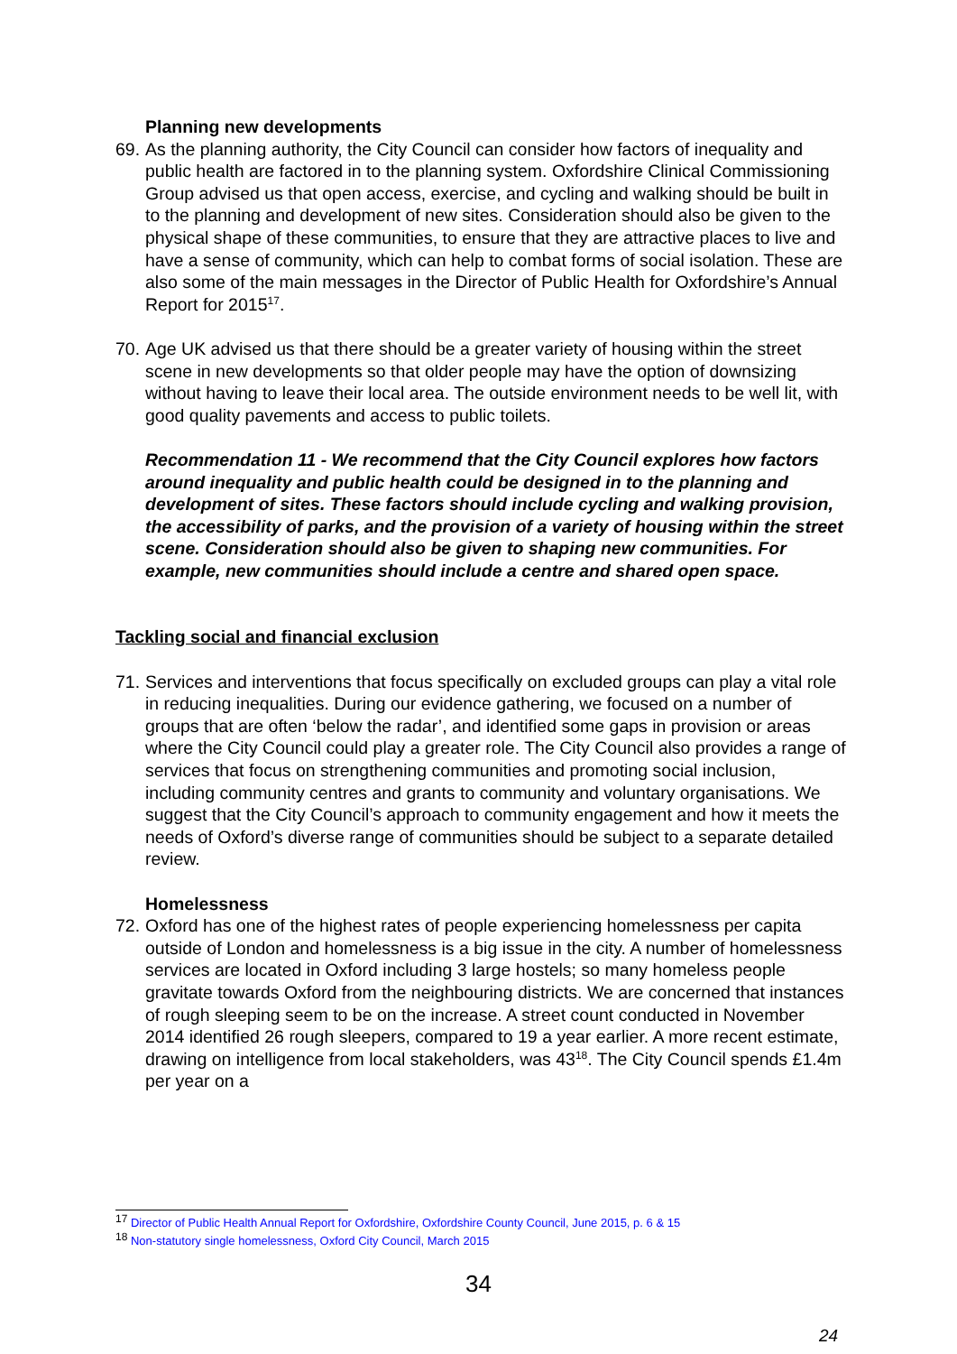Planning new developments
69. As the planning authority, the City Council can consider how factors of inequality and public health are factored in to the planning system. Oxfordshire Clinical Commissioning Group advised us that open access, exercise, and cycling and walking should be built in to the planning and development of new sites. Consideration should also be given to the physical shape of these communities, to ensure that they are attractive places to live and have a sense of community, which can help to combat forms of social isolation. These are also some of the main messages in the Director of Public Health for Oxfordshire’s Annual Report for 2015<sup>17</sup>.
70. Age UK advised us that there should be a greater variety of housing within the street scene in new developments so that older people may have the option of downsizing without having to leave their local area. The outside environment needs to be well lit, with good quality pavements and access to public toilets.
Recommendation 11 - We recommend that the City Council explores how factors around inequality and public health could be designed in to the planning and development of sites. These factors should include cycling and walking provision, the accessibility of parks, and the provision of a variety of housing within the street scene. Consideration should also be given to shaping new communities. For example, new communities should include a centre and shared open space.
Tackling social and financial exclusion
71. Services and interventions that focus specifically on excluded groups can play a vital role in reducing inequalities. During our evidence gathering, we focused on a number of groups that are often ‘below the radar’, and identified some gaps in provision or areas where the City Council could play a greater role. The City Council also provides a range of services that focus on strengthening communities and promoting social inclusion, including community centres and grants to community and voluntary organisations. We suggest that the City Council’s approach to community engagement and how it meets the needs of Oxford’s diverse range of communities should be subject to a separate detailed review.
Homelessness
72. Oxford has one of the highest rates of people experiencing homelessness per capita outside of London and homelessness is a big issue in the city. A number of homelessness services are located in Oxford including 3 large hostels; so many homeless people gravitate towards Oxford from the neighbouring districts. We are concerned that instances of rough sleeping seem to be on the increase. A street count conducted in November 2014 identified 26 rough sleepers, compared to 19 a year earlier. A more recent estimate, drawing on intelligence from local stakeholders, was 43<sup>18</sup>. The City Council spends £1.4m per year on a
<sup>17</sup> Director of Public Health Annual Report for Oxfordshire, Oxfordshire County Council, June 2015, p. 6 & 15
<sup>18</sup> Non-statutory single homelessness, Oxford City Council, March 2015
34
24